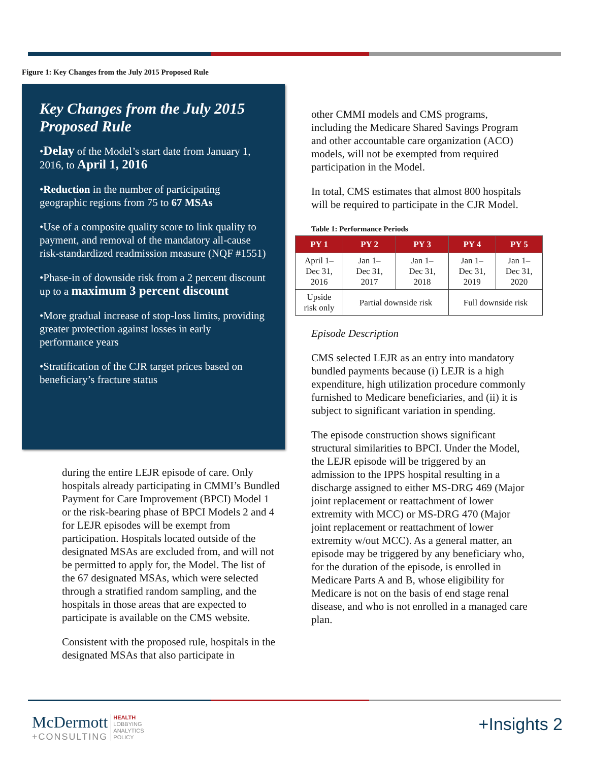Figure 1: Key Changes from the July 2015 Proposed Rule
Key Changes from the July 2015 Proposed Rule
•Delay of the Model’s start date from January 1, 2016, to April 1, 2016
•Reduction in the number of participating geographic regions from 75 to 67 MSAs
•Use of a composite quality score to link quality to payment, and removal of the mandatory all-cause risk-standardized readmission measure (NQF #1551)
•Phase-in of downside risk from a 2 percent discount up to a maximum 3 percent discount
•More gradual increase of stop-loss limits, providing greater protection against losses in early performance years
•Stratification of the CJR target prices based on beneficiary’s fracture status
during the entire LEJR episode of care. Only hospitals already participating in CMMI’s Bundled Payment for Care Improvement (BPCI) Model 1 or the risk-bearing phase of BPCI Models 2 and 4 for LEJR episodes will be exempt from participation. Hospitals located outside of the designated MSAs are excluded from, and will not be permitted to apply for, the Model. The list of the 67 designated MSAs, which were selected through a stratified random sampling, and the hospitals in those areas that are expected to participate is available on the CMS website.
Consistent with the proposed rule, hospitals in the designated MSAs that also participate in
other CMMI models and CMS programs, including the Medicare Shared Savings Program and other accountable care organization (ACO) models, will not be exempted from required participation in the Model.
In total, CMS estimates that almost 800 hospitals will be required to participate in the CJR Model.
Table 1: Performance Periods
| PY 1 | PY 2 | PY 3 | PY 4 | PY 5 |
| --- | --- | --- | --- | --- |
| April 1– Dec 31, 2016 | Jan 1– Dec 31, 2017 | Jan 1– Dec 31, 2018 | Jan 1– Dec 31, 2019 | Jan 1– Dec 31, 2020 |
| Upside risk only | Partial downside risk | | Full downside risk | |
Episode Description
CMS selected LEJR as an entry into mandatory bundled payments because (i) LEJR is a high expenditure, high utilization procedure commonly furnished to Medicare beneficiaries, and (ii) it is subject to significant variation in spending.
The episode construction shows significant structural similarities to BPCI. Under the Model, the LEJR episode will be triggered by an admission to the IPPS hospital resulting in a discharge assigned to either MS-DRG 469 (Major joint replacement or reattachment of lower extremity with MCC) or MS-DRG 470 (Major joint replacement or reattachment of lower extremity w/out MCC). As a general matter, an episode may be triggered by any beneficiary who, for the duration of the episode, is enrolled in Medicare Parts A and B, whose eligibility for Medicare is not on the basis of end stage renal disease, and who is not enrolled in a managed care plan.
McDermott
+CONSULTING
HEALTH
LOBBYING
ANALYTICS
POLICY
+Insights 2